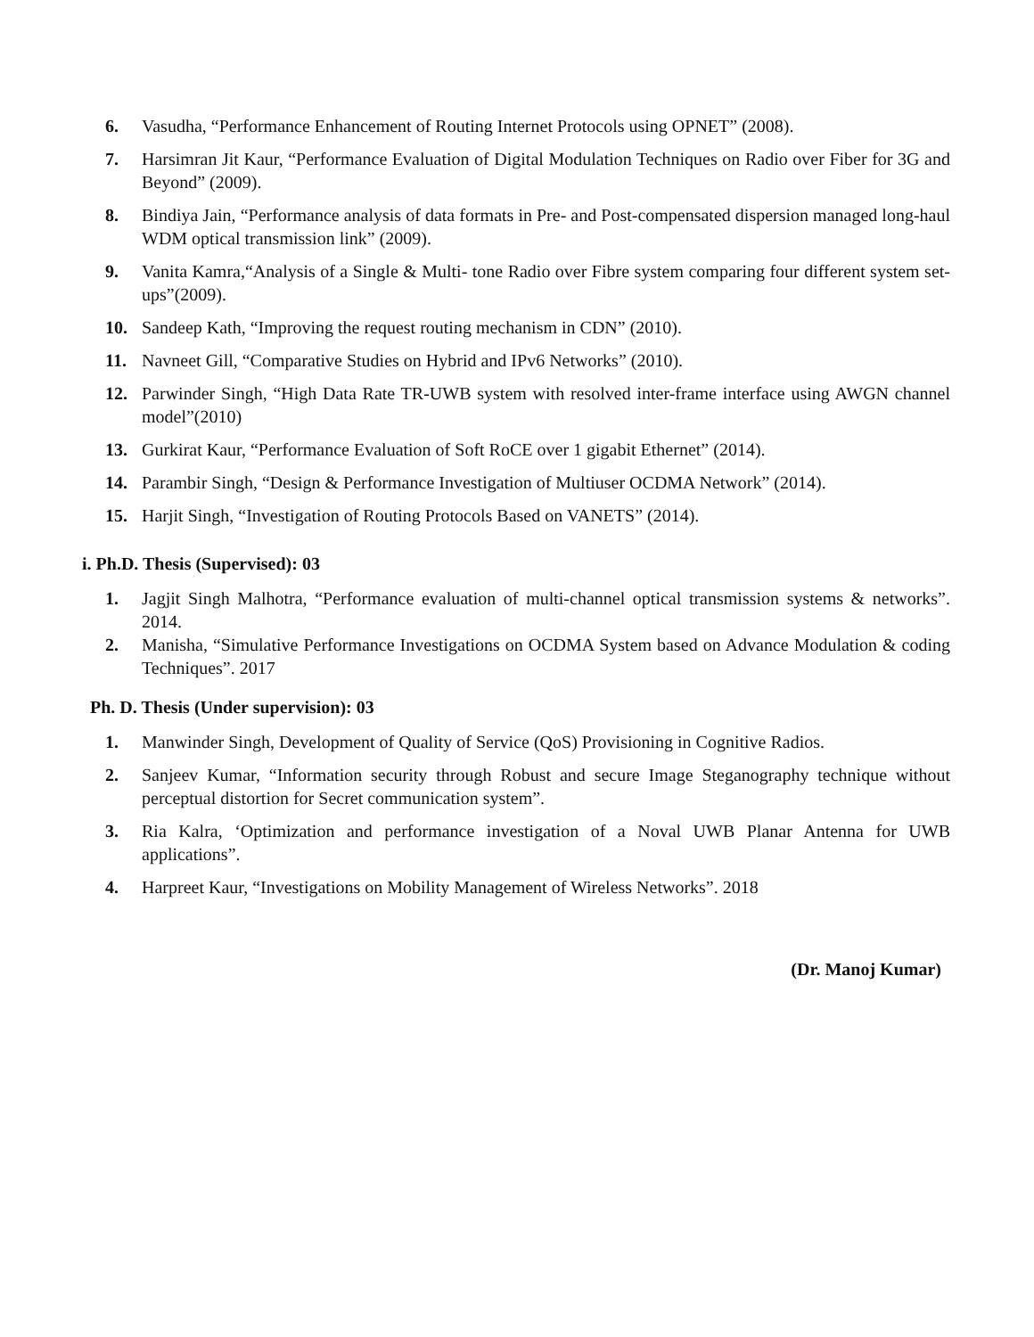6. Vasudha, “Performance Enhancement of Routing Internet Protocols using OPNET” (2008).
7. Harsimran Jit Kaur, “Performance Evaluation of Digital Modulation Techniques on Radio over Fiber for 3G and Beyond” (2009).
8. Bindiya Jain, “Performance analysis of data formats in Pre- and Post-compensated dispersion managed long-haul WDM optical transmission link” (2009).
9. Vanita Kamra,“Analysis of a Single & Multi- tone Radio over Fibre system comparing four different system set-ups”(2009).
10. Sandeep Kath, “Improving the request routing mechanism in CDN” (2010).
11. Navneet Gill, “Comparative Studies on Hybrid and IPv6 Networks” (2010).
12. Parwinder Singh, “High Data Rate TR-UWB system with resolved inter-frame interface using AWGN channel model”(2010)
13. Gurkirat Kaur, “Performance Evaluation of Soft RoCE over 1 gigabit Ethernet” (2014).
14. Parambir Singh, “Design & Performance Investigation of Multiuser OCDMA Network” (2014).
15. Harjit Singh, “Investigation of Routing Protocols Based on VANETS” (2014).
i. Ph.D. Thesis (Supervised): 03
1. Jagjit Singh Malhotra, “Performance evaluation of multi-channel optical transmission systems & networks”. 2014.
2. Manisha, “Simulative Performance Investigations on OCDMA System based on Advance Modulation & coding Techniques”. 2017
Ph. D. Thesis (Under supervision): 03
1. Manwinder Singh, Development of Quality of Service (QoS) Provisioning in Cognitive Radios.
2. Sanjeev Kumar, “Information security through Robust and secure Image Steganography technique without perceptual distortion for Secret communication system”.
3. Ria Kalra, ‘Optimization and performance investigation of a Noval UWB Planar Antenna for UWB applications”.
4. Harpreet Kaur, “Investigations on Mobility Management of Wireless Networks”. 2018
(Dr. Manoj Kumar)